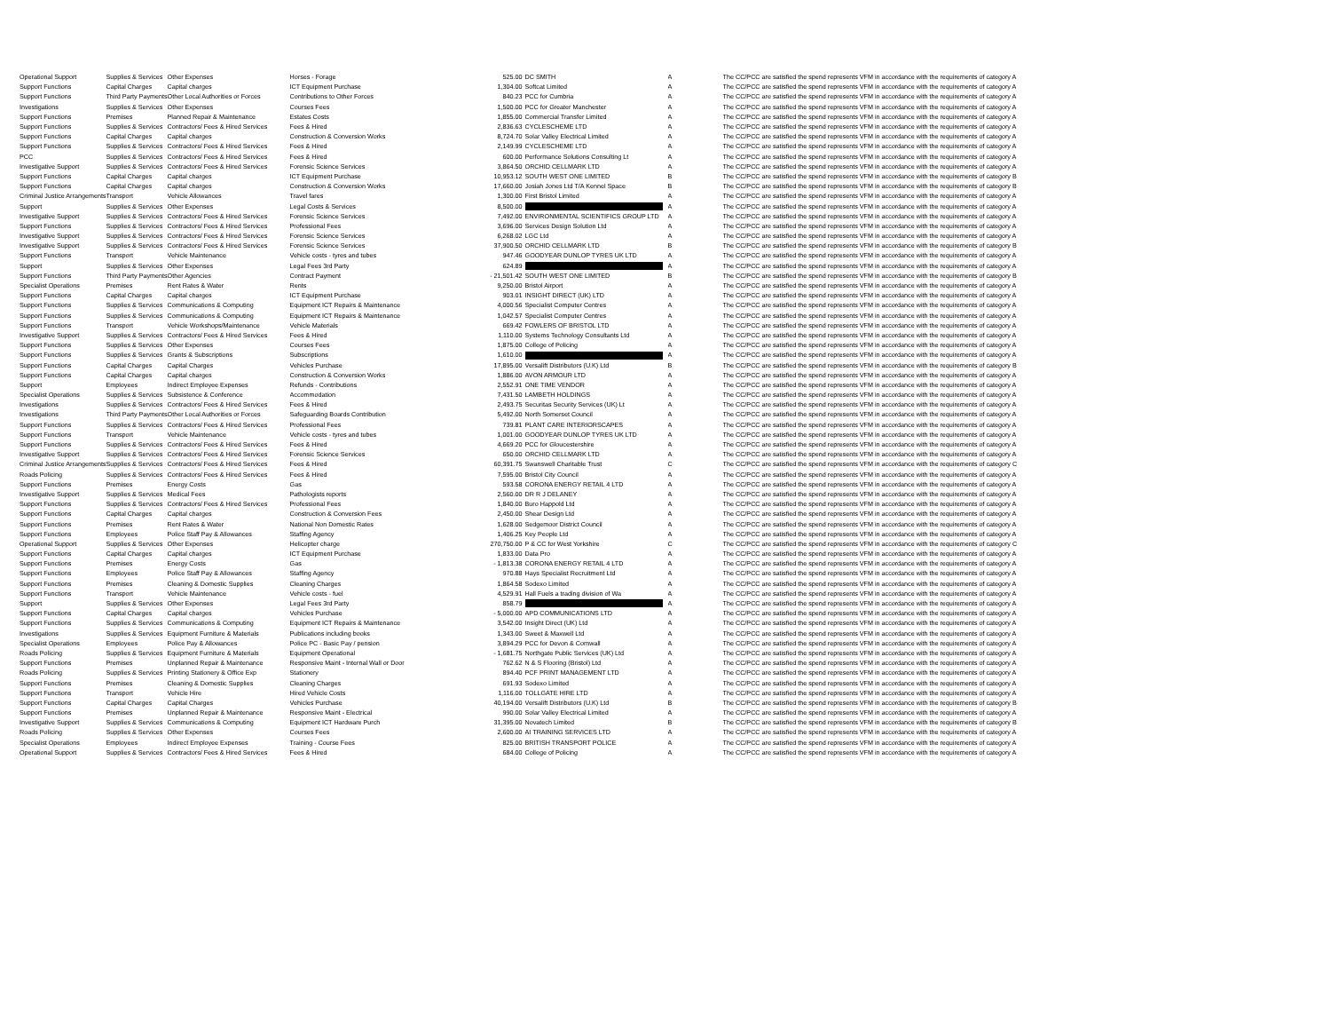| Operational Support | Supplies & Services | Other Expenses | Horses - Forage | 525.00 | DC SMITH | A | The CC/PCC are satisfied the spend represents VFM in accordance with the requirements of category A |
| Support Functions | Capital Charges | Capital charges | ICT Equipment Purchase | 1,304.00 | Softcat Limited | A | The CC/PCC are satisfied the spend represents VFM in accordance with the requirements of category A |
| Support Functions | Third Party Payments | Other Local Authorities or Forces | Contributions to Other Forces | 840.23 | PCC for Cumbria | A | The CC/PCC are satisfied the spend represents VFM in accordance with the requirements of category A |
| Investigations | Supplies & Services | Other Expenses | Courses Fees | 1,500.00 | PCC for Greater Manchester | A | The CC/PCC are satisfied the spend represents VFM in accordance with the requirements of category A |
| Support Functions | Premises | Planned Repair & Maintenance | Estates Costs | 1,855.00 | Commercial Transfer Limited | A | The CC/PCC are satisfied the spend represents VFM in accordance with the requirements of category A |
| Support Functions | Supplies & Services | Contractors/ Fees & Hired Services | Fees & Hired | 2,836.63 | CYCLESCHEME LTD | A | The CC/PCC are satisfied the spend represents VFM in accordance with the requirements of category A |
| Support Functions | Capital Charges | Capital charges | Construction & Conversion Works | 8,724.70 | Solar Valley Electrical Limited | A | The CC/PCC are satisfied the spend represents VFM in accordance with the requirements of category A |
| Support Functions | Supplies & Services | Contractors/ Fees & Hired Services | Fees & Hired | 2,149.99 | CYCLESCHEME LTD | A | The CC/PCC are satisfied the spend represents VFM in accordance with the requirements of category A |
| PCC | Supplies & Services | Contractors/ Fees & Hired Services | Fees & Hired | 600.00 | Performance Solutions Consulting Lt | A | The CC/PCC are satisfied the spend represents VFM in accordance with the requirements of category A |
| Investigative Support | Supplies & Services | Contractors/ Fees & Hired Services | Forensic Science Services | 3,864.50 | ORCHID CELLMARK LTD | A | The CC/PCC are satisfied the spend represents VFM in accordance with the requirements of category A |
| Support Functions | Capital Charges | Capital charges | ICT Equipment Purchase | 10,953.12 | SOUTH WEST ONE LIMITED | B | The CC/PCC are satisfied the spend represents VFM in accordance with the requirements of category B |
| Support Functions | Capital Charges | Capital charges | Construction & Conversion Works | 17,660.00 | Josiah Jones Ltd T/A Kennel Space | B | The CC/PCC are satisfied the spend represents VFM in accordance with the requirements of category B |
| Criminal Justice Arrangements | Transport | Vehicle Allowances | Travel fares | 1,300.00 | First Bristol Limited | A | The CC/PCC are satisfied the spend represents VFM in accordance with the requirements of category A |
| Support | Supplies & Services | Other Expenses | Legal Costs & Services | 8,500.00 | | A | The CC/PCC are satisfied the spend represents VFM in accordance with the requirements of category A |
| Investigative Support | Supplies & Services | Contractors/ Fees & Hired Services | Forensic Science Services | 7,492.00 | ENVIRONMENTAL SCIENTIFICS GROUP LTD | A | The CC/PCC are satisfied the spend represents VFM in accordance with the requirements of category A |
| Support Functions | Supplies & Services | Contractors/ Fees & Hired Services | Professional Fees | 3,696.00 | Services Design Solution Ltd | A | The CC/PCC are satisfied the spend represents VFM in accordance with the requirements of category A |
| Investigative Support | Supplies & Services | Contractors/ Fees & Hired Services | Forensic Science Services | 6,268.02 | LGC Ltd | A | The CC/PCC are satisfied the spend represents VFM in accordance with the requirements of category A |
| Investigative Support | Supplies & Services | Contractors/ Fees & Hired Services | Forensic Science Services | 37,900.50 | ORCHID CELLMARK LTD | B | The CC/PCC are satisfied the spend represents VFM in accordance with the requirements of category B |
| Support Functions | Transport | Vehicle Maintenance | Vehicle costs - tyres and tubes | 947.46 | GOODYEAR DUNLOP TYRES UK LTD | A | The CC/PCC are satisfied the spend represents VFM in accordance with the requirements of category A |
| Support | Supplies & Services | Other Expenses | Legal Fees 3rd Party | 624.89 | | A | The CC/PCC are satisfied the spend represents VFM in accordance with the requirements of category A |
| Support Functions | Third Party Payments | Other Agencies | Contract Payment | - 21,501.42 | SOUTH WEST ONE LIMITED | B | The CC/PCC are satisfied the spend represents VFM in accordance with the requirements of category B |
| Specialist Operations | Premises | Rent Rates & Water | Rents | 9,250.00 | Bristol Airport | A | The CC/PCC are satisfied the spend represents VFM in accordance with the requirements of category A |
| Support Functions | Capital Charges | Capital charges | ICT Equipment Purchase | 903.01 | INSIGHT DIRECT (UK) LTD | A | The CC/PCC are satisfied the spend represents VFM in accordance with the requirements of category A |
| Support Functions | Supplies & Services | Communications & Computing | Equipment ICT Repairs & Maintenance | 4,000.56 | Specialist Computer Centres | A | The CC/PCC are satisfied the spend represents VFM in accordance with the requirements of category A |
| Support Functions | Supplies & Services | Communications & Computing | Equipment ICT Repairs & Maintenance | 1,042.57 | Specialist Computer Centres | A | The CC/PCC are satisfied the spend represents VFM in accordance with the requirements of category A |
| Support Functions | Transport | Vehicle Workshops/Maintenance | Vehicle Materials | 669.42 | FOWLERS OF BRISTOL LTD | A | The CC/PCC are satisfied the spend represents VFM in accordance with the requirements of category A |
| Investigative Support | Supplies & Services | Contractors/ Fees & Hired Services | Fees & Hired | 1,110.00 | Systems Technology Consultants Ltd | A | The CC/PCC are satisfied the spend represents VFM in accordance with the requirements of category A |
| Support Functions | Supplies & Services | Other Expenses | Courses Fees | 1,875.00 | College of Policing | A | The CC/PCC are satisfied the spend represents VFM in accordance with the requirements of category A |
| Support Functions | Supplies & Services | Grants & Subscriptions | Subscriptions | 1,610.00 | | A | The CC/PCC are satisfied the spend represents VFM in accordance with the requirements of category A |
| Support Functions | Capital Charges | Capital Charges | Vehicles Purchase | 17,895.00 | Versalift Distributors (U.K) Ltd | B | The CC/PCC are satisfied the spend represents VFM in accordance with the requirements of category B |
| Support Functions | Capital Charges | Capital charges | Construction & Conversion Works | 1,886.00 | AVON ARMOUR LTD | A | The CC/PCC are satisfied the spend represents VFM in accordance with the requirements of category A |
| Support | Employees | Indirect Employee Expenses | Refunds - Contributions | 2,552.91 | ONE TIME VENDOR | A | The CC/PCC are satisfied the spend represents VFM in accordance with the requirements of category A |
| Specialist Operations | Supplies & Services | Subsistence & Conference | Accommodation | 7,431.50 | LAMBETH HOLDINGS | A | The CC/PCC are satisfied the spend represents VFM in accordance with the requirements of category A |
| Investigations | Supplies & Services | Contractors/ Fees & Hired Services | Fees & Hired | 2,493.75 | Securitas Security Services (UK) Lt | A | The CC/PCC are satisfied the spend represents VFM in accordance with the requirements of category A |
| Investigations | Third Party Payments | Other Local Authorities or Forces | Safeguarding Boards Contribution | 5,492.00 | North Somerset Council | A | The CC/PCC are satisfied the spend represents VFM in accordance with the requirements of category A |
| Support Functions | Supplies & Services | Contractors/ Fees & Hired Services | Professional Fees | 739.81 | PLANT CARE INTERIORSCAPES | A | The CC/PCC are satisfied the spend represents VFM in accordance with the requirements of category A |
| Support Functions | Transport | Vehicle Maintenance | Vehicle costs - tyres and tubes | 1,001.00 | GOODYEAR DUNLOP TYRES UK LTD | A | The CC/PCC are satisfied the spend represents VFM in accordance with the requirements of category A |
| Support Functions | Supplies & Services | Contractors/ Fees & Hired Services | Fees & Hired | 4,669.20 | PCC for Gloucestershire | A | The CC/PCC are satisfied the spend represents VFM in accordance with the requirements of category A |
| Investigative Support | Supplies & Services | Contractors/ Fees & Hired Services | Forensic Science Services | 650.00 | ORCHID CELLMARK LTD | A | The CC/PCC are satisfied the spend represents VFM in accordance with the requirements of category A |
| Criminal Justice Arrangements | Supplies & Services | Contractors/ Fees & Hired Services | Fees & Hired | 60,391.75 | Swanswell Charitable Trust | C | The CC/PCC are satisfied the spend represents VFM in accordance with the requirements of category C |
| Roads Policing | Supplies & Services | Contractors/ Fees & Hired Services | Fees & Hired | 7,595.00 | Bristol City Council | A | The CC/PCC are satisfied the spend represents VFM in accordance with the requirements of category A |
| Support Functions | Premises | Energy Costs | Gas | 593.58 | CORONA ENERGY RETAIL 4 LTD | A | The CC/PCC are satisfied the spend represents VFM in accordance with the requirements of category A |
| Investigative Support | Supplies & Services | Medical Fees | Pathologists reports | 2,560.00 | DR R J DELANEY | A | The CC/PCC are satisfied the spend represents VFM in accordance with the requirements of category A |
| Support Functions | Supplies & Services | Contractors/ Fees & Hired Services | Professional Fees | 1,840.00 | Buro Happold Ltd | A | The CC/PCC are satisfied the spend represents VFM in accordance with the requirements of category A |
| Support Functions | Capital Charges | Capital charges | Construction & Conversion Fees | 2,450.00 | Shear Design Ltd | A | The CC/PCC are satisfied the spend represents VFM in accordance with the requirements of category A |
| Support Functions | Premises | Rent Rates & Water | National Non Domestic Rates | 1,628.00 | Sedgemoor District Council | A | The CC/PCC are satisfied the spend represents VFM in accordance with the requirements of category A |
| Support Functions | Employees | Police Staff Pay & Allowances | Staffing Agency | 1,406.25 | Key People Ltd | A | The CC/PCC are satisfied the spend represents VFM in accordance with the requirements of category A |
| Operational Support | Supplies & Services | Other Expenses | Helicopter charge | 270,750.00 | P & CC for West Yorkshire | C | The CC/PCC are satisfied the spend represents VFM in accordance with the requirements of category C |
| Support Functions | Capital Charges | Capital charges | ICT Equipment Purchase | 1,833.00 | Data Pro | A | The CC/PCC are satisfied the spend represents VFM in accordance with the requirements of category A |
| Support Functions | Premises | Energy Costs | Gas | - 1,813.38 | CORONA ENERGY RETAIL 4 LTD | A | The CC/PCC are satisfied the spend represents VFM in accordance with the requirements of category A |
| Support Functions | Employees | Police Staff Pay & Allowances | Staffing Agency | 970.88 | Hays Specialist Recruitment Ltd | A | The CC/PCC are satisfied the spend represents VFM in accordance with the requirements of category A |
| Support Functions | Premises | Cleaning & Domestic Supplies | Cleaning Charges | 1,864.58 | Sodexo Limited | A | The CC/PCC are satisfied the spend represents VFM in accordance with the requirements of category A |
| Support Functions | Transport | Vehicle Maintenance | Vehicle costs - fuel | 4,529.91 | Hall Fuels a trading division of Wa | A | The CC/PCC are satisfied the spend represents VFM in accordance with the requirements of category A |
| Support | Supplies & Services | Other Expenses | Legal Fees 3rd Party | 858.79 | | A | The CC/PCC are satisfied the spend represents VFM in accordance with the requirements of category A |
| Support Functions | Capital Charges | Capital charges | Vehicles Purchase | - 5,000.00 | APD COMMUNICATIONS LTD | A | The CC/PCC are satisfied the spend represents VFM in accordance with the requirements of category A |
| Support Functions | Supplies & Services | Communications & Computing | Equipment ICT Repairs & Maintenance | 3,542.00 | Insight Direct (UK) Ltd | A | The CC/PCC are satisfied the spend represents VFM in accordance with the requirements of category A |
| Investigations | Supplies & Services | Equipment Furniture & Materials | Publications including books | 1,343.00 | Sweet & Maxwell Ltd | A | The CC/PCC are satisfied the spend represents VFM in accordance with the requirements of category A |
| Specialist Operations | Employees | Police Pay & Allowances | Police PC - Basic Pay / pension | 3,894.29 | PCC for Devon & Cornwall | A | The CC/PCC are satisfied the spend represents VFM in accordance with the requirements of category A |
| Roads Policing | Supplies & Services | Equipment Furniture & Materials | Equipment Operational | - 1,681.75 | Northgate Public Services (UK) Ltd | A | The CC/PCC are satisfied the spend represents VFM in accordance with the requirements of category A |
| Support Functions | Premises | Unplanned Repair & Maintenance | Responsive Maint - Internal Wall or Door | 762.62 | N & S Flooring (Bristol) Ltd | A | The CC/PCC are satisfied the spend represents VFM in accordance with the requirements of category A |
| Roads Policing | Supplies & Services | Printing Stationery & Office Exp | Stationery | 894.40 | PCF PRINT MANAGEMENT LTD | A | The CC/PCC are satisfied the spend represents VFM in accordance with the requirements of category A |
| Support Functions | Premises | Cleaning & Domestic Supplies | Cleaning Charges | 691.93 | Sodexo Limited | A | The CC/PCC are satisfied the spend represents VFM in accordance with the requirements of category A |
| Support Functions | Transport | Vehicle Hire | Hired Vehicle Costs | 1,116.00 | TOLLGATE HIRE LTD | A | The CC/PCC are satisfied the spend represents VFM in accordance with the requirements of category A |
| Support Functions | Capital Charges | Capital Charges | Vehicles Purchase | 40,194.00 | Versalift Distributors (U.K) Ltd | B | The CC/PCC are satisfied the spend represents VFM in accordance with the requirements of category B |
| Support Functions | Premises | Unplanned Repair & Maintenance | Responsive Maint - Electrical | 990.00 | Solar Valley Electrical Limited | A | The CC/PCC are satisfied the spend represents VFM in accordance with the requirements of category A |
| Investigative Support | Supplies & Services | Communications & Computing | Equipment ICT Hardware Purch | 31,395.00 | Novatech Limited | B | The CC/PCC are satisfied the spend represents VFM in accordance with the requirements of category B |
| Roads Policing | Supplies & Services | Other Expenses | Courses Fees | 2,600.00 | AI TRAINING SERVICES LTD | A | The CC/PCC are satisfied the spend represents VFM in accordance with the requirements of category A |
| Specialist Operations | Employees | Indirect Employee Expenses | Training - Course Fees | 825.00 | BRITISH TRANSPORT POLICE | A | The CC/PCC are satisfied the spend represents VFM in accordance with the requirements of category A |
| Operational Support | Supplies & Services | Contractors/ Fees & Hired Services | Fees & Hired | 684.00 | College of Policing | A | The CC/PCC are satisfied the spend represents VFM in accordance with the requirements of category A |